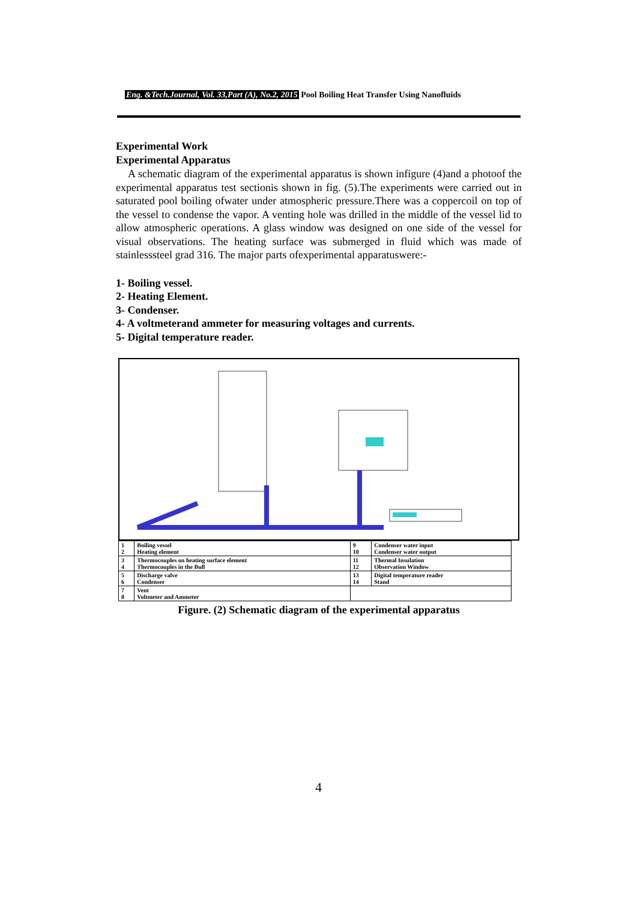Eng. &Tech.Journal, Vol. 33,Part (A), No.2, 2015 Pool Boiling Heat Transfer Using Nanofluids
Experimental Work
Experimental Apparatus
A schematic diagram of the experimental apparatus is shown infigure (4)and a photoof the experimental apparatus test sectionis shown in fig. (5).The experiments were carried out in saturated pool boiling ofwater under atmospheric pressure.There was a coppercoil on top of the vessel to condense the vapor. A venting hole was drilled in the middle of the vessel lid to allow atmospheric operations. A glass window was designed on one side of the vessel for visual observations. The heating surface was submerged in fluid which was made of stainlesssteel grad 316. The major parts ofexperimental apparatuswere:-
1- Boiling vessel.
2- Heating Element.
3- Condenser.
4- A voltmeterand ammeter for measuring voltages and currents.
5- Digital temperature reader.
| 1 2 | Boiling vessel Heating element | 9 10 | Condenser water input Condenser water output |
| 3 4 | Thermocouples on heating surface element Thermocouples in the Bull | 11 12 | Thermal Insulation Observation Window |
| 5 6 | Discharge valve Condenser | 13 14 | Digital temperature reader Stand |
| 7 8 | Vent Voltmeter and Ammeter | | |
Figure. (2) Schematic diagram of the experimental apparatus
4